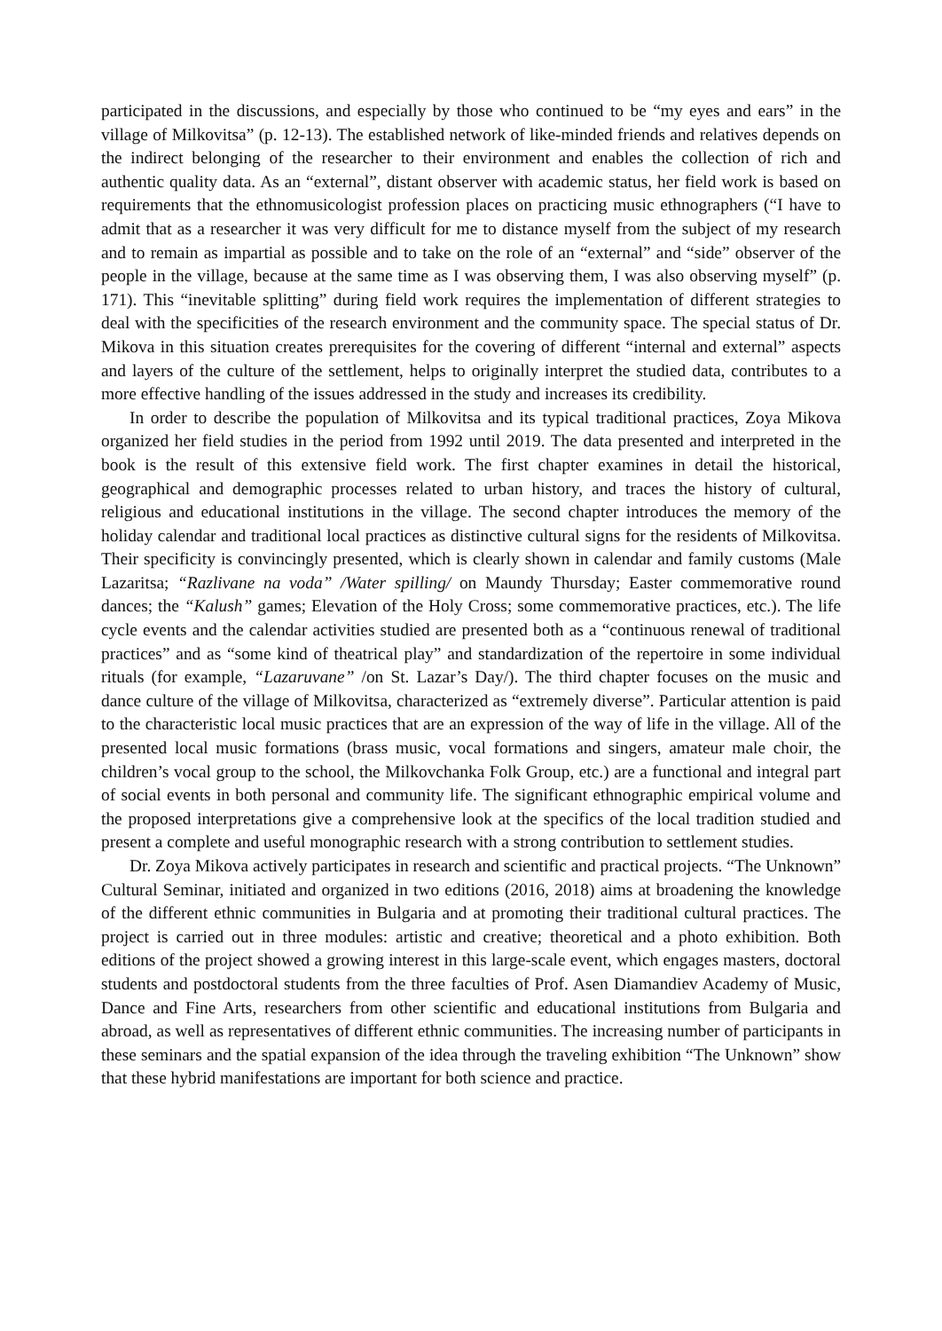participated in the discussions, and especially by those who continued to be “my eyes and ears” in the village of Milkovitsa” (p. 12-13). The established network of like-minded friends and relatives depends on the indirect belonging of the researcher to their environment and enables the collection of rich and authentic quality data. As an “external”, distant observer with academic status, her field work is based on requirements that the ethnomusicologist profession places on practicing music ethnographers (“I have to admit that as a researcher it was very difficult for me to distance myself from the subject of my research and to remain as impartial as possible and to take on the role of an “external” and “side” observer of the people in the village, because at the same time as I was observing them, I was also observing myself” (p. 171). This “inevitable splitting” during field work requires the implementation of different strategies to deal with the specificities of the research environment and the community space. The special status of Dr. Mikova in this situation creates prerequisites for the covering of different “internal and external” aspects and layers of the culture of the settlement, helps to originally interpret the studied data, contributes to a more effective handling of the issues addressed in the study and increases its credibility.
In order to describe the population of Milkovitsa and its typical traditional practices, Zoya Mikova organized her field studies in the period from 1992 until 2019. The data presented and interpreted in the book is the result of this extensive field work. The first chapter examines in detail the historical, geographical and demographic processes related to urban history, and traces the history of cultural, religious and educational institutions in the village. The second chapter introduces the memory of the holiday calendar and traditional local practices as distinctive cultural signs for the residents of Milkovitsa. Their specificity is convincingly presented, which is clearly shown in calendar and family customs (Male Lazaritsa; “Razlivane na voda” /Water spilling/ on Maundy Thursday; Easter commemorative round dances; the “Kalush” games; Elevation of the Holy Cross; some commemorative practices, etc.). The life cycle events and the calendar activities studied are presented both as a “continuous renewal of traditional practices” and as “some kind of theatrical play” and standardization of the repertoire in some individual rituals (for example, “Lazaruvane” /on St. Lazar’s Day/). The third chapter focuses on the music and dance culture of the village of Milkovitsa, characterized as “extremely diverse”. Particular attention is paid to the characteristic local music practices that are an expression of the way of life in the village. All of the presented local music formations (brass music, vocal formations and singers, amateur male choir, the children’s vocal group to the school, the Milkovchanka Folk Group, etc.) are a functional and integral part of social events in both personal and community life. The significant ethnographic empirical volume and the proposed interpretations give a comprehensive look at the specifics of the local tradition studied and present a complete and useful monographic research with a strong contribution to settlement studies.
Dr. Zoya Mikova actively participates in research and scientific and practical projects. “The Unknown” Cultural Seminar, initiated and organized in two editions (2016, 2018) aims at broadening the knowledge of the different ethnic communities in Bulgaria and at promoting their traditional cultural practices. The project is carried out in three modules: artistic and creative; theoretical and a photo exhibition. Both editions of the project showed a growing interest in this large-scale event, which engages masters, doctoral students and postdoctoral students from the three faculties of Prof. Asen Diamandiev Academy of Music, Dance and Fine Arts, researchers from other scientific and educational institutions from Bulgaria and abroad, as well as representatives of different ethnic communities. The increasing number of participants in these seminars and the spatial expansion of the idea through the traveling exhibition “The Unknown” show that these hybrid manifestations are important for both science and practice.